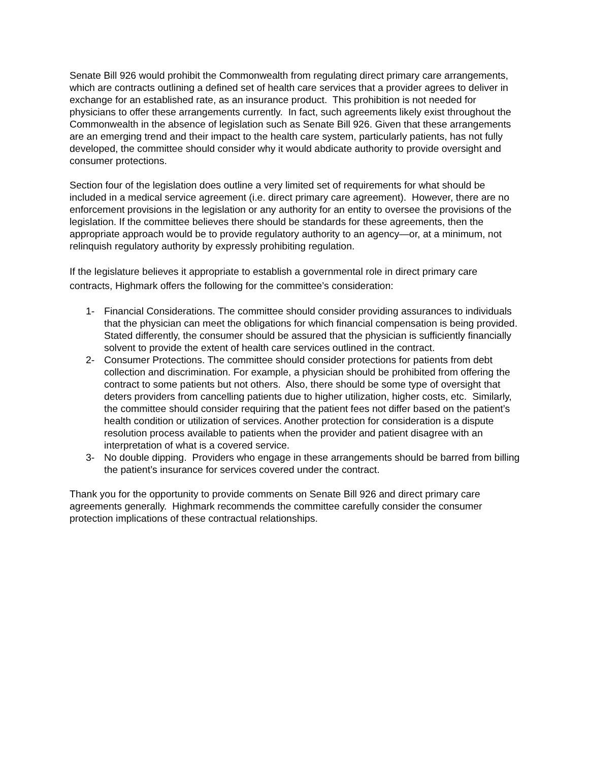Senate Bill 926 would prohibit the Commonwealth from regulating direct primary care arrangements, which are contracts outlining a defined set of health care services that a provider agrees to deliver in exchange for an established rate, as an insurance product. This prohibition is not needed for physicians to offer these arrangements currently. In fact, such agreements likely exist throughout the Commonwealth in the absence of legislation such as Senate Bill 926. Given that these arrangements are an emerging trend and their impact to the health care system, particularly patients, has not fully developed, the committee should consider why it would abdicate authority to provide oversight and consumer protections.
Section four of the legislation does outline a very limited set of requirements for what should be included in a medical service agreement (i.e. direct primary care agreement). However, there are no enforcement provisions in the legislation or any authority for an entity to oversee the provisions of the legislation. If the committee believes there should be standards for these agreements, then the appropriate approach would be to provide regulatory authority to an agency—or, at a minimum, not relinquish regulatory authority by expressly prohibiting regulation.
If the legislature believes it appropriate to establish a governmental role in direct primary care contracts, Highmark offers the following for the committee’s consideration:
1- Financial Considerations. The committee should consider providing assurances to individuals that the physician can meet the obligations for which financial compensation is being provided. Stated differently, the consumer should be assured that the physician is sufficiently financially solvent to provide the extent of health care services outlined in the contract.
2- Consumer Protections. The committee should consider protections for patients from debt collection and discrimination. For example, a physician should be prohibited from offering the contract to some patients but not others. Also, there should be some type of oversight that deters providers from cancelling patients due to higher utilization, higher costs, etc. Similarly, the committee should consider requiring that the patient fees not differ based on the patient’s health condition or utilization of services. Another protection for consideration is a dispute resolution process available to patients when the provider and patient disagree with an interpretation of what is a covered service.
3- No double dipping. Providers who engage in these arrangements should be barred from billing the patient’s insurance for services covered under the contract.
Thank you for the opportunity to provide comments on Senate Bill 926 and direct primary care agreements generally. Highmark recommends the committee carefully consider the consumer protection implications of these contractual relationships.